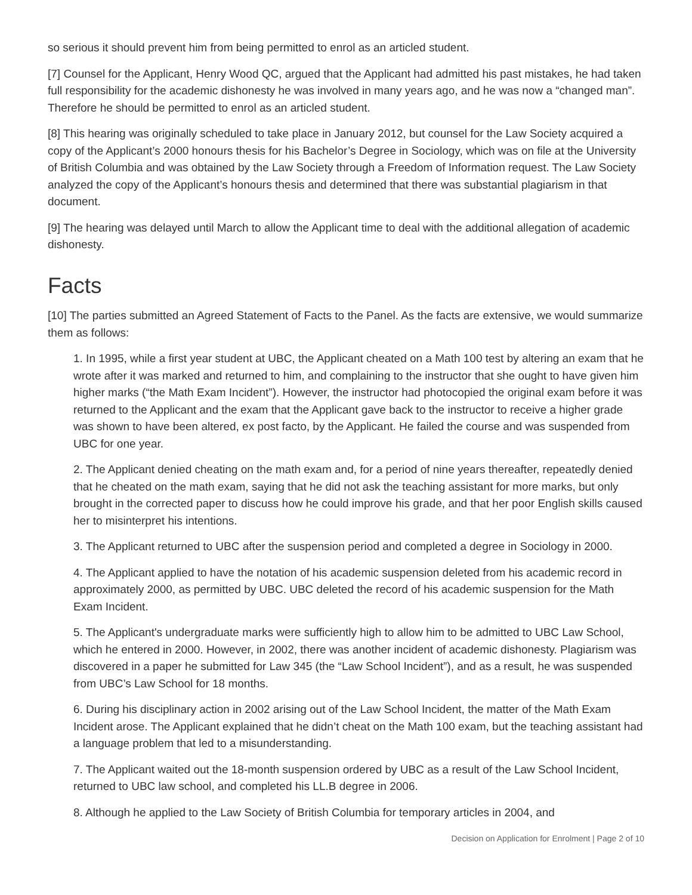so serious it should prevent him from being permitted to enrol as an articled student.
[7] Counsel for the Applicant, Henry Wood QC, argued that the Applicant had admitted his past mistakes, he had taken full responsibility for the academic dishonesty he was involved in many years ago, and he was now a “changed man”. Therefore he should be permitted to enrol as an articled student.
[8] This hearing was originally scheduled to take place in January 2012, but counsel for the Law Society acquired a copy of the Applicant’s 2000 honours thesis for his Bachelor’s Degree in Sociology, which was on file at the University of British Columbia and was obtained by the Law Society through a Freedom of Information request. The Law Society analyzed the copy of the Applicant’s honours thesis and determined that there was substantial plagiarism in that document.
[9] The hearing was delayed until March to allow the Applicant time to deal with the additional allegation of academic dishonesty.
Facts
[10] The parties submitted an Agreed Statement of Facts to the Panel. As the facts are extensive, we would summarize them as follows:
1. In 1995, while a first year student at UBC, the Applicant cheated on a Math 100 test by altering an exam that he wrote after it was marked and returned to him, and complaining to the instructor that she ought to have given him higher marks (“the Math Exam Incident”). However, the instructor had photocopied the original exam before it was returned to the Applicant and the exam that the Applicant gave back to the instructor to receive a higher grade was shown to have been altered, ex post facto, by the Applicant. He failed the course and was suspended from UBC for one year.
2. The Applicant denied cheating on the math exam and, for a period of nine years thereafter, repeatedly denied that he cheated on the math exam, saying that he did not ask the teaching assistant for more marks, but only brought in the corrected paper to discuss how he could improve his grade, and that her poor English skills caused her to misinterpret his intentions.
3. The Applicant returned to UBC after the suspension period and completed a degree in Sociology in 2000.
4. The Applicant applied to have the notation of his academic suspension deleted from his academic record in approximately 2000, as permitted by UBC. UBC deleted the record of his academic suspension for the Math Exam Incident.
5. The Applicant's undergraduate marks were sufficiently high to allow him to be admitted to UBC Law School, which he entered in 2000. However, in 2002, there was another incident of academic dishonesty. Plagiarism was discovered in a paper he submitted for Law 345 (the “Law School Incident”), and as a result, he was suspended from UBC’s Law School for 18 months.
6. During his disciplinary action in 2002 arising out of the Law School Incident, the matter of the Math Exam Incident arose. The Applicant explained that he didn’t cheat on the Math 100 exam, but the teaching assistant had a language problem that led to a misunderstanding.
7. The Applicant waited out the 18-month suspension ordered by UBC as a result of the Law School Incident, returned to UBC law school, and completed his LL.B degree in 2006.
8. Although he applied to the Law Society of British Columbia for temporary articles in 2004, and
Decision on Application for Enrolment | Page 2 of 10